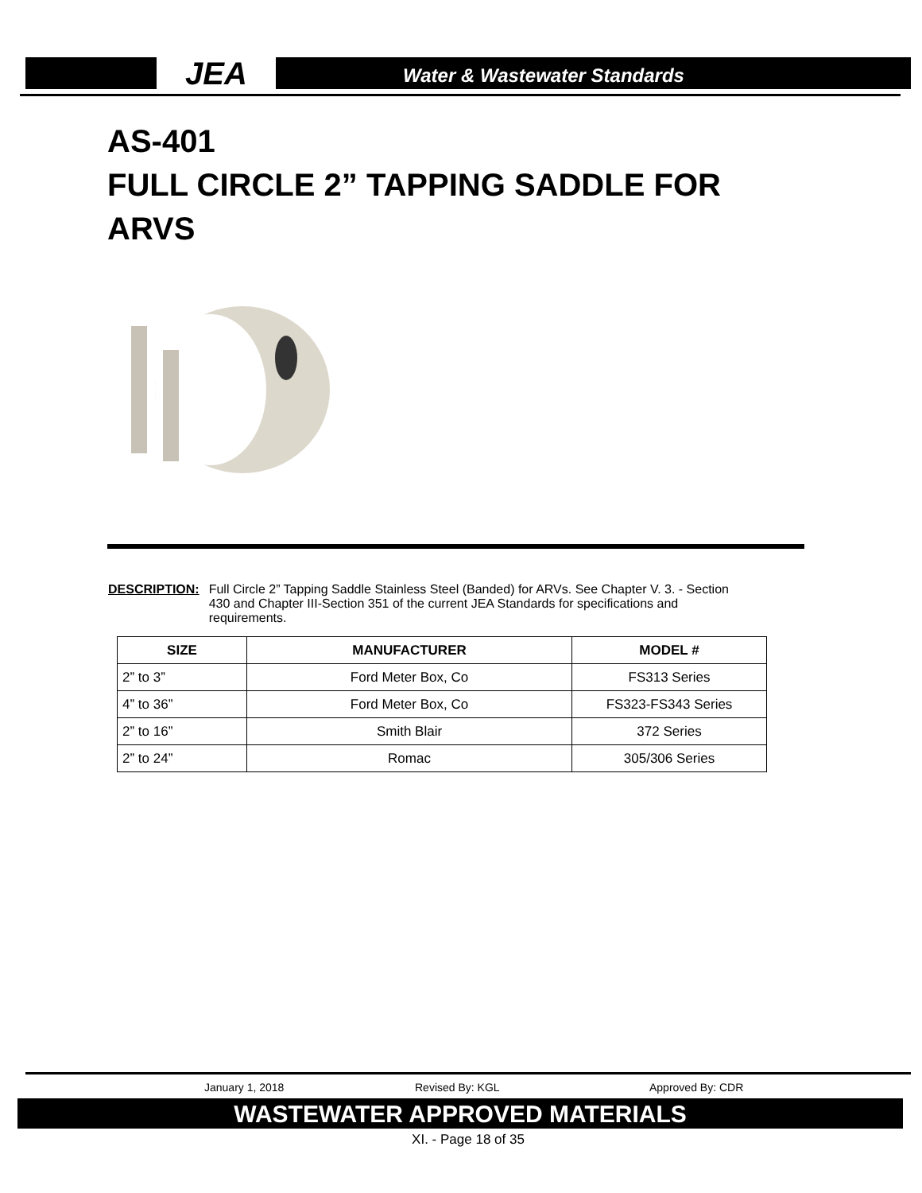JEA
Water & Wastewater Standards
AS-401
FULL CIRCLE 2” TAPPING SADDLE FOR
ARVS
DESCRIPTION: Full Circle 2” Tapping Saddle Stainless Steel (Banded) for ARVs. See Chapter V. 3. - Section 430 and Chapter III-Section 351 of the current JEA Standards for specifications and requirements.
| SIZE | MANUFACTURER | MODEL # |
| --- | --- | --- |
| 2” to 3” | Ford Meter Box, Co | FS313 Series |
| 4” to 36” | Ford Meter Box, Co | FS323-FS343 Series |
| 2” to 16” | Smith Blair | 372 Series |
| 2” to 24” | Romac | 305/306 Series |
January 1, 2018 Revised By: KGL Approved By: CDR
WASTEWATER APPROVED MATERIALS
XI. - Page 18 of 35